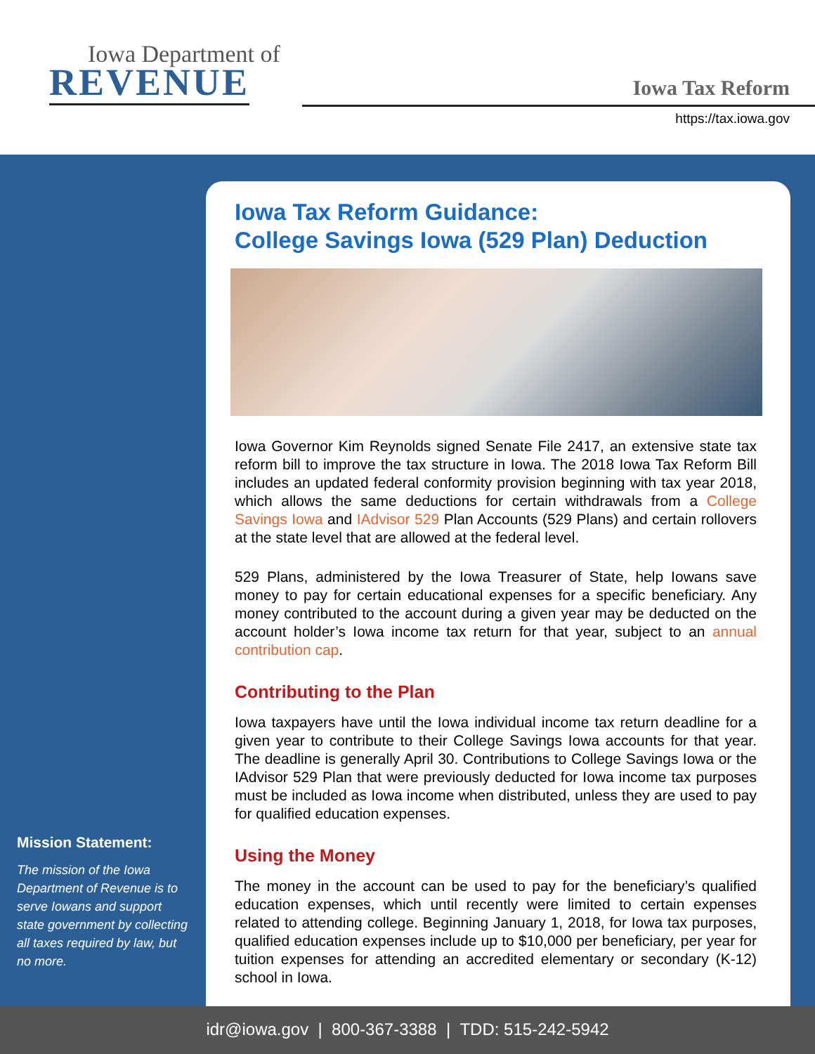Iowa Department of
REVENUE
Iowa Tax Reform
https://tax.iowa.gov
Iowa Tax Reform Guidance:
College Savings Iowa (529 Plan) Deduction
Iowa Governor Kim Reynolds signed Senate File 2417, an extensive state tax reform bill to improve the tax structure in Iowa. The 2018 Iowa Tax Reform Bill includes an updated federal conformity provision beginning with tax year 2018, which allows the same deductions for certain withdrawals from a College Savings Iowa and IAdvisor 529 Plan Accounts (529 Plans) and certain rollovers at the state level that are allowed at the federal level.
529 Plans, administered by the Iowa Treasurer of State, help Iowans save money to pay for certain educational expenses for a specific beneficiary. Any money contributed to the account during a given year may be deducted on the account holder’s Iowa income tax return for that year, subject to an annual contribution cap.
Contributing to the Plan
Iowa taxpayers have until the Iowa individual income tax return deadline for a given year to contribute to their College Savings Iowa accounts for that year. The deadline is generally April 30. Contributions to College Savings Iowa or the IAdvisor 529 Plan that were previously deducted for Iowa income tax purposes must be included as Iowa income when distributed, unless they are used to pay for qualified education expenses.
Using the Money
The money in the account can be used to pay for the beneficiary’s qualified education expenses, which until recently were limited to certain expenses related to attending college. Beginning January 1, 2018, for Iowa tax purposes, qualified education expenses include up to $10,000 per beneficiary, per year for tuition expenses for attending an accredited elementary or secondary (K-12) school in Iowa.
Mission Statement:
The mission of the Iowa Department of Revenue is to serve Iowans and support state government by collecting all taxes required by law, but no more.
idr@iowa.gov | 800-367-3388 | TDD: 515-242-5942